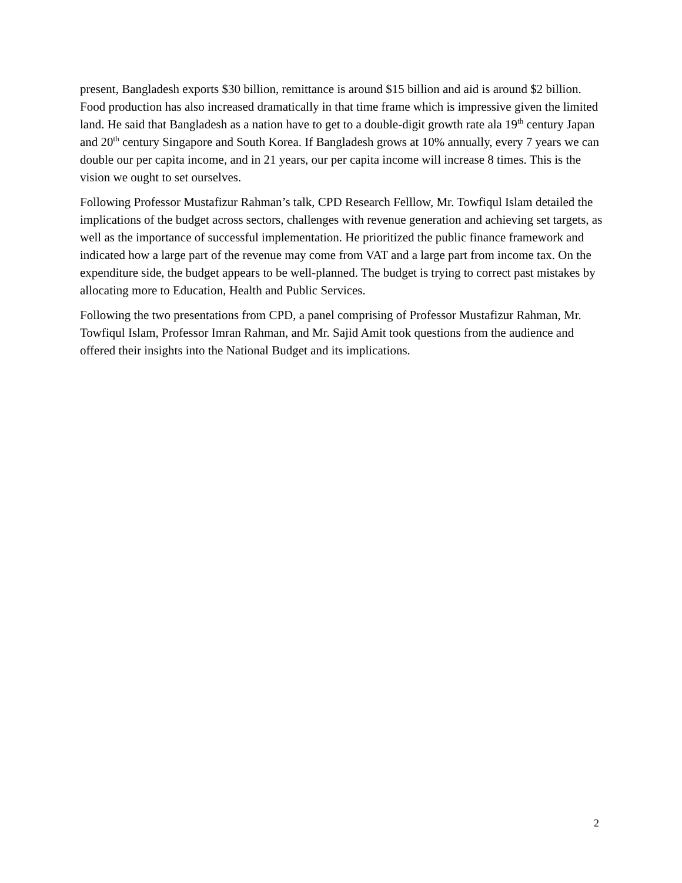present, Bangladesh exports $30 billion, remittance is around $15 billion and aid is around $2 billion. Food production has also increased dramatically in that time frame which is impressive given the limited land. He said that Bangladesh as a nation have to get to a double-digit growth rate ala 19<sup>th</sup> century Japan and 20<sup>th</sup> century Singapore and South Korea. If Bangladesh grows at 10% annually, every 7 years we can double our per capita income, and in 21 years, our per capita income will increase 8 times. This is the vision we ought to set ourselves.
Following Professor Mustafizur Rahman’s talk, CPD Research Felllow, Mr. Towfiqul Islam detailed the implications of the budget across sectors, challenges with revenue generation and achieving set targets, as well as the importance of successful implementation. He prioritized the public finance framework and indicated how a large part of the revenue may come from VAT and a large part from income tax. On the expenditure side, the budget appears to be well-planned. The budget is trying to correct past mistakes by allocating more to Education, Health and Public Services.
Following the two presentations from CPD, a panel comprising of Professor Mustafizur Rahman, Mr. Towfiqul Islam, Professor Imran Rahman, and Mr. Sajid Amit took questions from the audience and offered their insights into the National Budget and its implications.
2